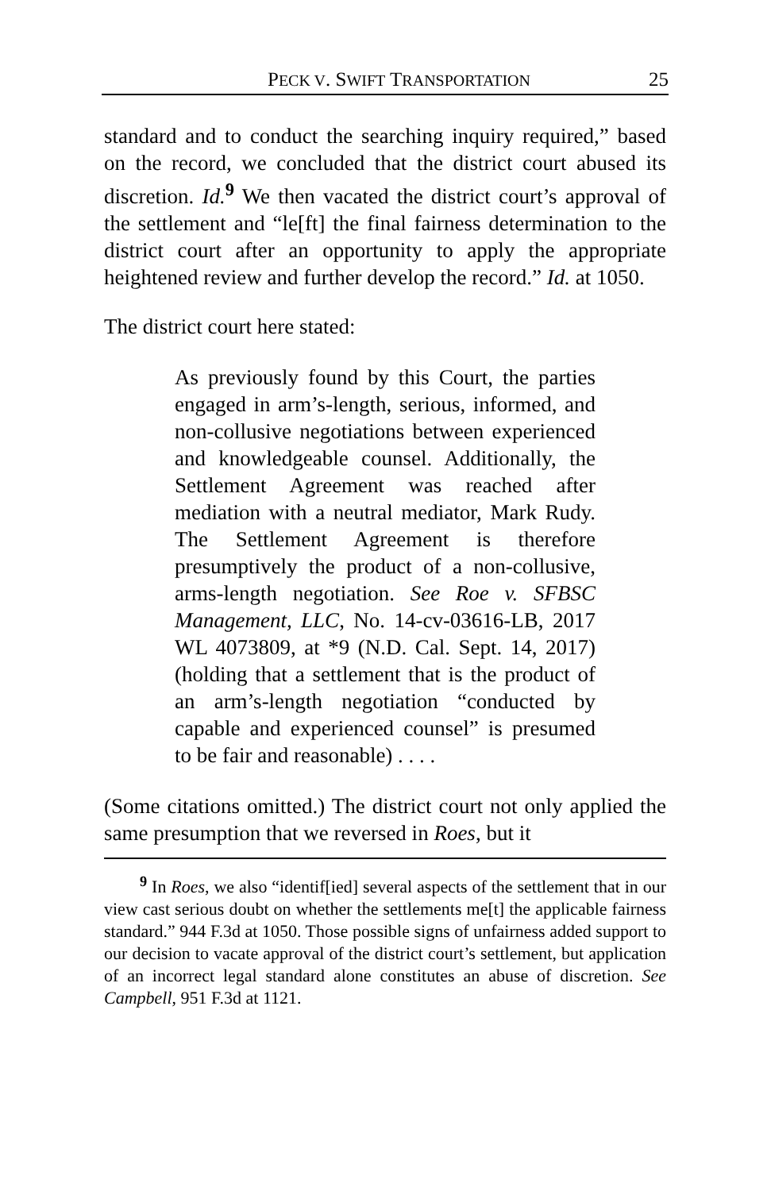PECK V. SWIFT TRANSPORTATION 25
standard and to conduct the searching inquiry required,” based on the record, we concluded that the district court abused its discretion. Id.<sup>9</sup> We then vacated the district court’s approval of the settlement and “le[ft] the final fairness determination to the district court after an opportunity to apply the appropriate heightened review and further develop the record.” Id. at 1050.
The district court here stated:
As previously found by this Court, the parties engaged in arm’s-length, serious, informed, and non-collusive negotiations between experienced and knowledgeable counsel. Additionally, the Settlement Agreement was reached after mediation with a neutral mediator, Mark Rudy. The Settlement Agreement is therefore presumptively the product of a non-collusive, arms-length negotiation. See Roe v. SFBSC Management, LLC, No. 14-cv-03616-LB, 2017 WL 4073809, at *9 (N.D. Cal. Sept. 14, 2017) (holding that a settlement that is the product of an arm’s-length negotiation “conducted by capable and experienced counsel” is presumed to be fair and reasonable) . . . .
(Some citations omitted.) The district court not only applied the same presumption that we reversed in Roes, but it
<sup>9</sup> In Roes, we also “identif[ied] several aspects of the settlement that in our view cast serious doubt on whether the settlements me[t] the applicable fairness standard.” 944 F.3d at 1050. Those possible signs of unfairness added support to our decision to vacate approval of the district court’s settlement, but application of an incorrect legal standard alone constitutes an abuse of discretion. See Campbell, 951 F.3d at 1121.